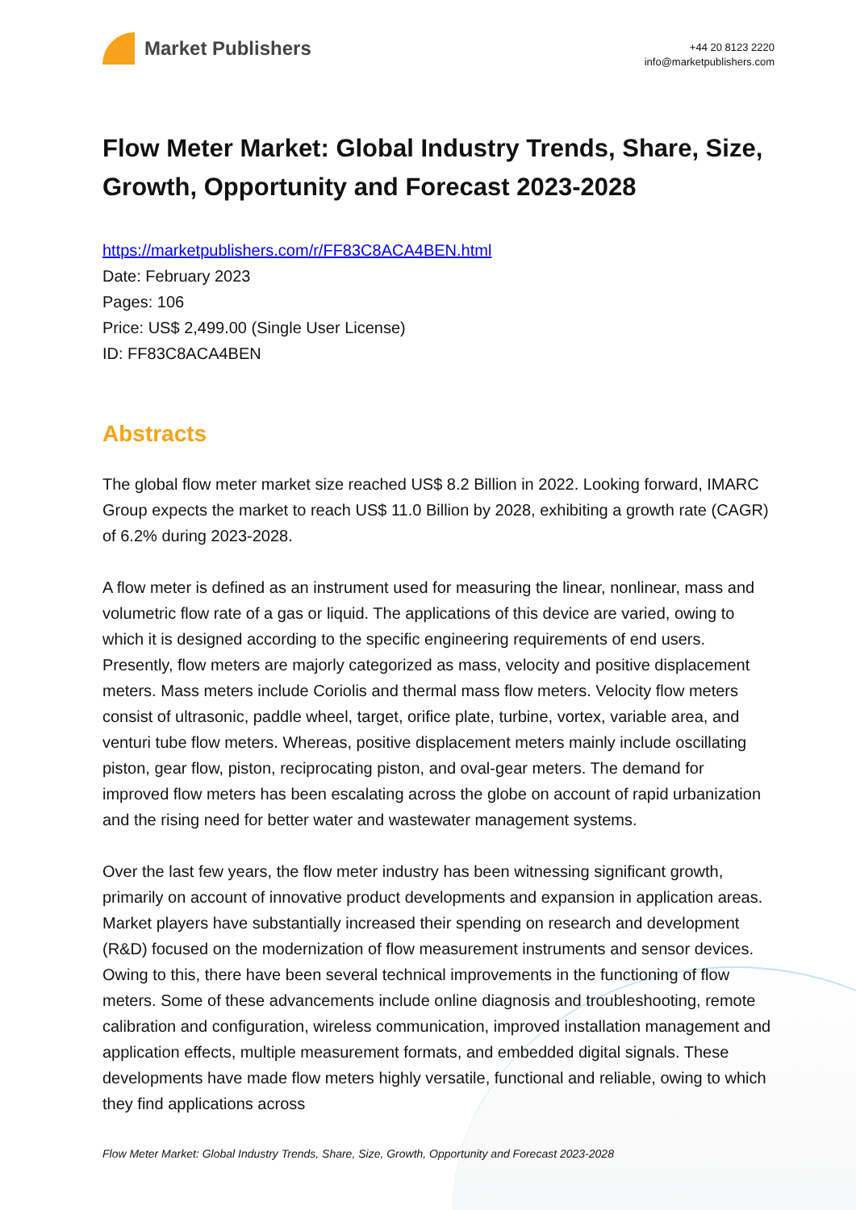Market Publishers
+44 20 8123 2220
info@marketpublishers.com
Flow Meter Market: Global Industry Trends, Share, Size, Growth, Opportunity and Forecast 2023-2028
https://marketpublishers.com/r/FF83C8ACA4BEN.html
Date: February 2023
Pages: 106
Price: US$ 2,499.00 (Single User License)
ID: FF83C8ACA4BEN
Abstracts
The global flow meter market size reached US$ 8.2 Billion in 2022. Looking forward, IMARC Group expects the market to reach US$ 11.0 Billion by 2028, exhibiting a growth rate (CAGR) of 6.2% during 2023-2028.
A flow meter is defined as an instrument used for measuring the linear, nonlinear, mass and volumetric flow rate of a gas or liquid. The applications of this device are varied, owing to which it is designed according to the specific engineering requirements of end users. Presently, flow meters are majorly categorized as mass, velocity and positive displacement meters. Mass meters include Coriolis and thermal mass flow meters. Velocity flow meters consist of ultrasonic, paddle wheel, target, orifice plate, turbine, vortex, variable area, and venturi tube flow meters. Whereas, positive displacement meters mainly include oscillating piston, gear flow, piston, reciprocating piston, and oval-gear meters. The demand for improved flow meters has been escalating across the globe on account of rapid urbanization and the rising need for better water and wastewater management systems.
Over the last few years, the flow meter industry has been witnessing significant growth, primarily on account of innovative product developments and expansion in application areas. Market players have substantially increased their spending on research and development (R&D) focused on the modernization of flow measurement instruments and sensor devices. Owing to this, there have been several technical improvements in the functioning of flow meters. Some of these advancements include online diagnosis and troubleshooting, remote calibration and configuration, wireless communication, improved installation management and application effects, multiple measurement formats, and embedded digital signals. These developments have made flow meters highly versatile, functional and reliable, owing to which they find applications across
Flow Meter Market: Global Industry Trends, Share, Size, Growth, Opportunity and Forecast 2023-2028